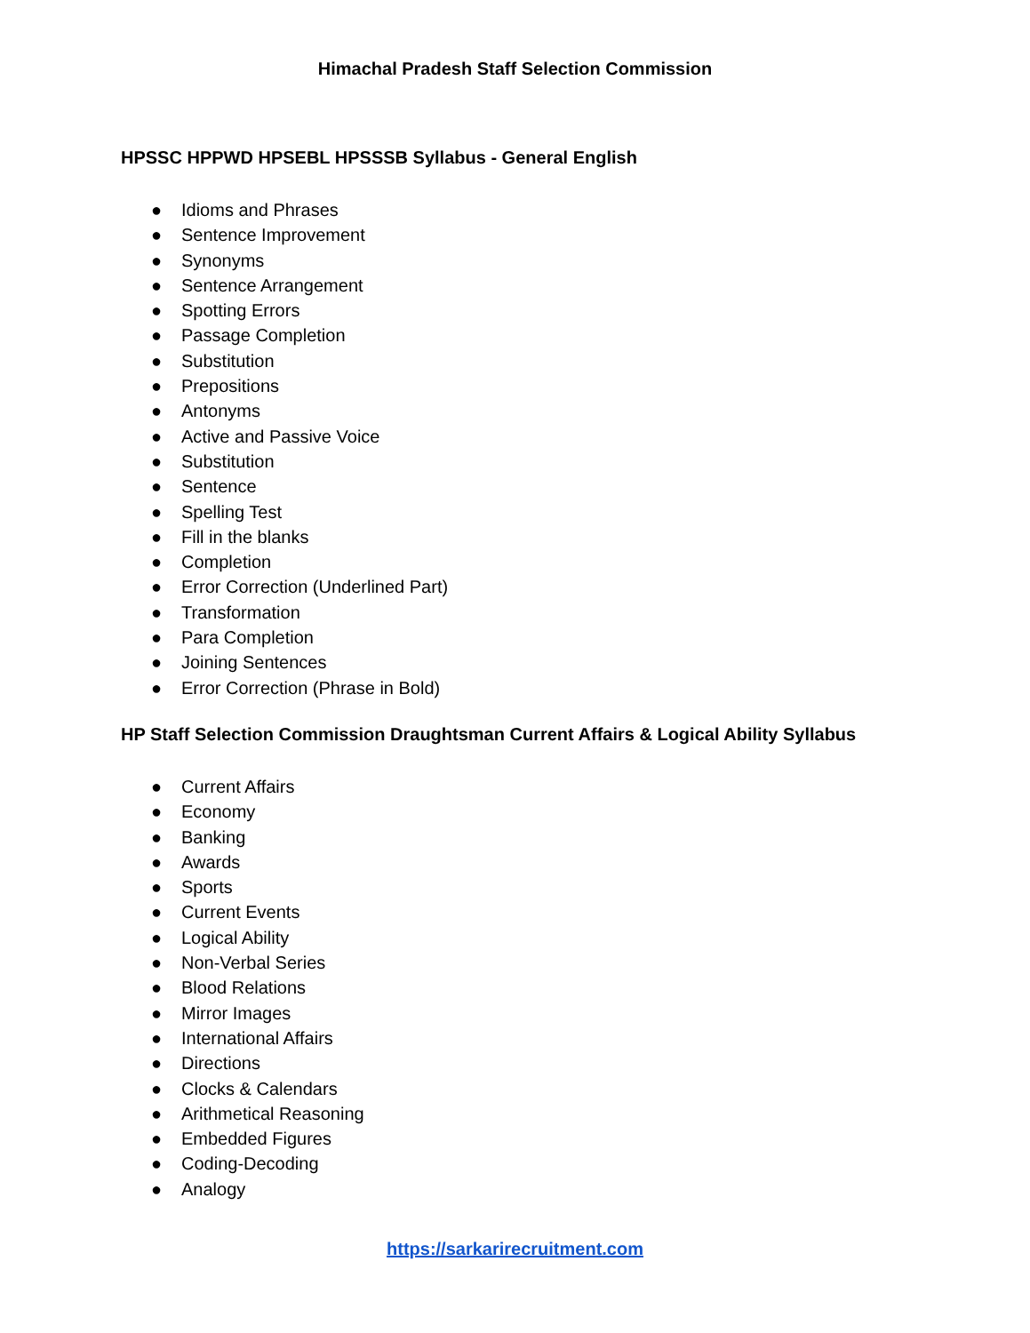Himachal Pradesh Staff Selection Commission
HPSSC HPPWD HPSEBL HPSSSB Syllabus - General English
● Idioms and Phrases
● Sentence Improvement
● Synonyms
● Sentence Arrangement
● Spotting Errors
● Passage Completion
● Substitution
● Prepositions
● Antonyms
● Active and Passive Voice
● Substitution
● Sentence
● Spelling Test
● Fill in the blanks
● Completion
● Error Correction (Underlined Part)
● Transformation
● Para Completion
● Joining Sentences
● Error Correction (Phrase in Bold)
HP Staff Selection Commission Draughtsman Current Affairs & Logical Ability Syllabus
● Current Affairs
● Economy
● Banking
● Awards
● Sports
● Current Events
● Logical Ability
● Non-Verbal Series
● Blood Relations
● Mirror Images
● International Affairs
● Directions
● Clocks & Calendars
● Arithmetical Reasoning
● Embedded Figures
● Coding-Decoding
● Analogy
https://sarkarirecruitment.com